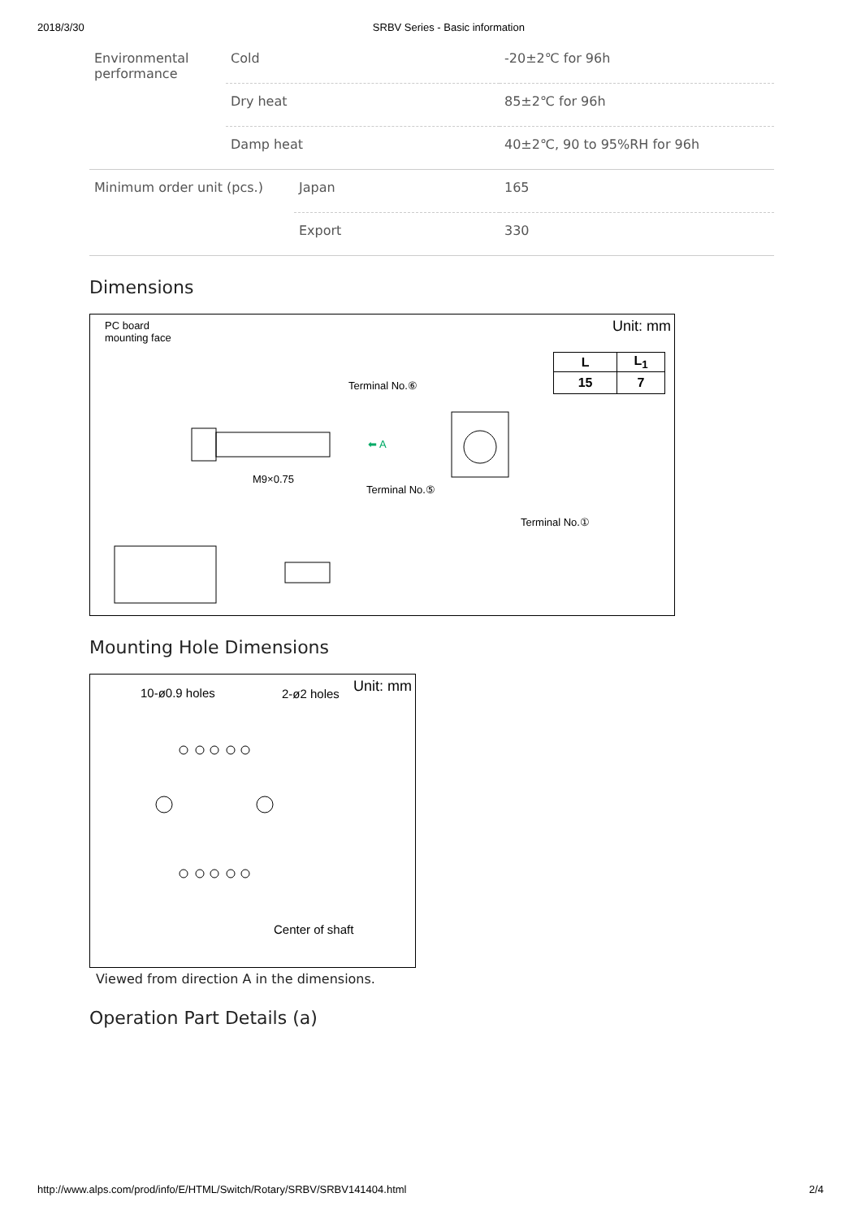2018/3/30 SRBV Series - Basic information
| Environmental performance | Cold | -20±2℃ for 96h |
| | Dry heat | 85±2℃ for 96h |
| | Damp heat | 40±2℃, 90 to 95%RH for 96h |
| Minimum order unit (pcs.) | Japan | 165 |
| | Export | 330 |
Dimensions
PC board
mounting face
Unit: mm
| L | L<sub>1</sub> |
| --- | --- |
| 15 | 7 |
Terminal No.⑥
⬅ A
Terminal No.⑤
Terminal No.①
M9×0.75
Mounting Hole Dimensions
10-ø0.9 holes 2-ø2 holes Unit: mm
Center of shaft
Viewed from direction A in the dimensions.
Operation Part Details (a)
http://www.alps.com/prod/info/E/HTML/Switch/Rotary/SRBV/SRBV141404.html 2/4